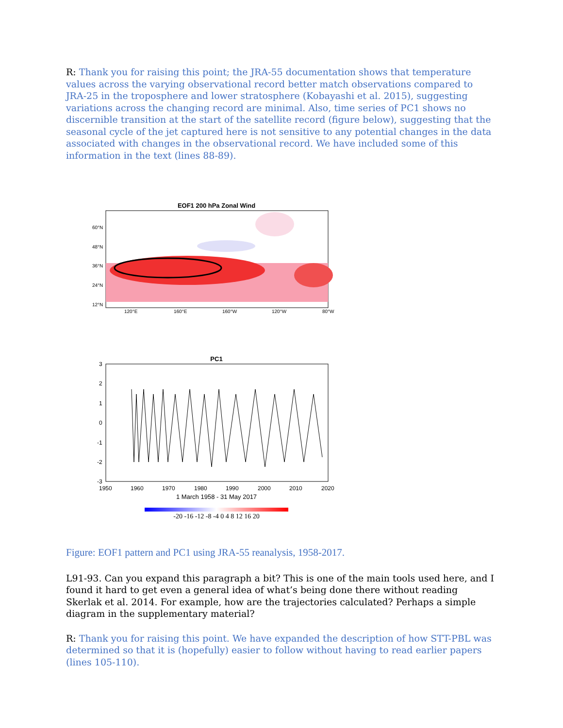R: Thank you for raising this point; the JRA-55 documentation shows that temperature values across the varying observational record better match observations compared to JRA-25 in the troposphere and lower stratosphere (Kobayashi et al. 2015), suggesting variations across the changing record are minimal. Also, time series of PC1 shows no discernible transition at the start of the satellite record (figure below), suggesting that the seasonal cycle of the jet captured here is not sensitive to any potential changes in the data associated with changes in the observational record. We have included some of this information in the text (lines 88-89).
EOF1 200 hPa Zonal Wind
60°N
48°N
36°N
24°N
12°N
120°E
160°E
160°W
120°W
80°W
PC1
3
2
1
0
-1
-2
-3
1950
1960
1970
1980
1990
2000
2010
2020
1 March 1958 - 31 May 2017
-20 -16 -12 -8 -4 0 4 8 12 16 20
Figure: EOF1 pattern and PC1 using JRA-55 reanalysis, 1958-2017.
L91-93. Can you expand this paragraph a bit? This is one of the main tools used here, and I found it hard to get even a general idea of what’s being done there without reading Skerlak et al. 2014. For example, how are the trajectories calculated? Perhaps a simple diagram in the supplementary material?
R: Thank you for raising this point. We have expanded the description of how STT-PBL was determined so that it is (hopefully) easier to follow without having to read earlier papers (lines 105-110).